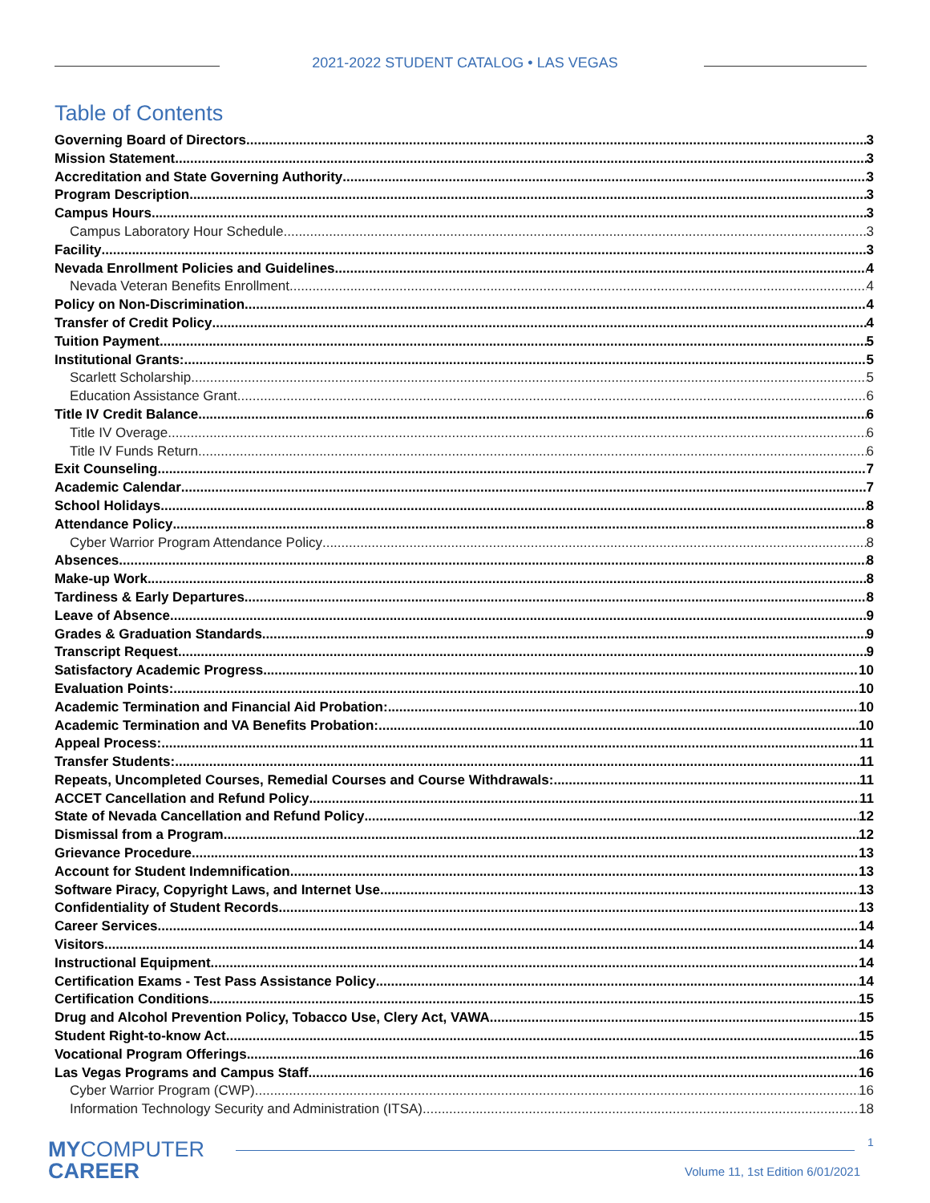2021-2022 STUDENT CATALOG • LAS VEGAS
Table of Contents
Governing Board of Directors 3
Mission Statement 3
Accreditation and State Governing Authority 3
Program Description 3
Campus Hours 3
Campus Laboratory Hour Schedule 3
Facility 3
Nevada Enrollment Policies and Guidelines 4
Nevada Veteran Benefits Enrollment 4
Policy on Non-Discrimination 4
Transfer of Credit Policy 4
Tuition Payment 5
Institutional Grants: 5
Scarlett Scholarship 5
Education Assistance Grant 6
Title IV Credit Balance 6
Title IV Overage 6
Title IV Funds Return 6
Exit Counseling 7
Academic Calendar 7
School Holidays 8
Attendance Policy 8
Cyber Warrior Program Attendance Policy 8
Absences 8
Make-up Work 8
Tardiness & Early Departures 8
Leave of Absence 9
Grades & Graduation Standards 9
Transcript Request 9
Satisfactory Academic Progress 10
Evaluation Points: 10
Academic Termination and Financial Aid Probation: 10
Academic Termination and VA Benefits Probation: 10
Appeal Process: 11
Transfer Students: 11
Repeats, Uncompleted Courses, Remedial Courses and Course Withdrawals: 11
ACCET Cancellation and Refund Policy 11
State of Nevada Cancellation and Refund Policy 12
Dismissal from a Program 12
Grievance Procedure 13
Account for Student Indemnification 13
Software Piracy, Copyright Laws, and Internet Use 13
Confidentiality of Student Records 13
Career Services 14
Visitors 14
Instructional Equipment 14
Certification Exams - Test Pass Assistance Policy 14
Certification Conditions 15
Drug and Alcohol Prevention Policy, Tobacco Use, Clery Act, VAWA 15
Student Right-to-know Act 15
Vocational Program Offerings 16
Las Vegas Programs and Campus Staff 16
Cyber Warrior Program (CWP) 16
Information Technology Security and Administration (ITSA) 18
MYCOMPUTER
CAREER
1
Volume 11, 1st Edition 6/01/2021